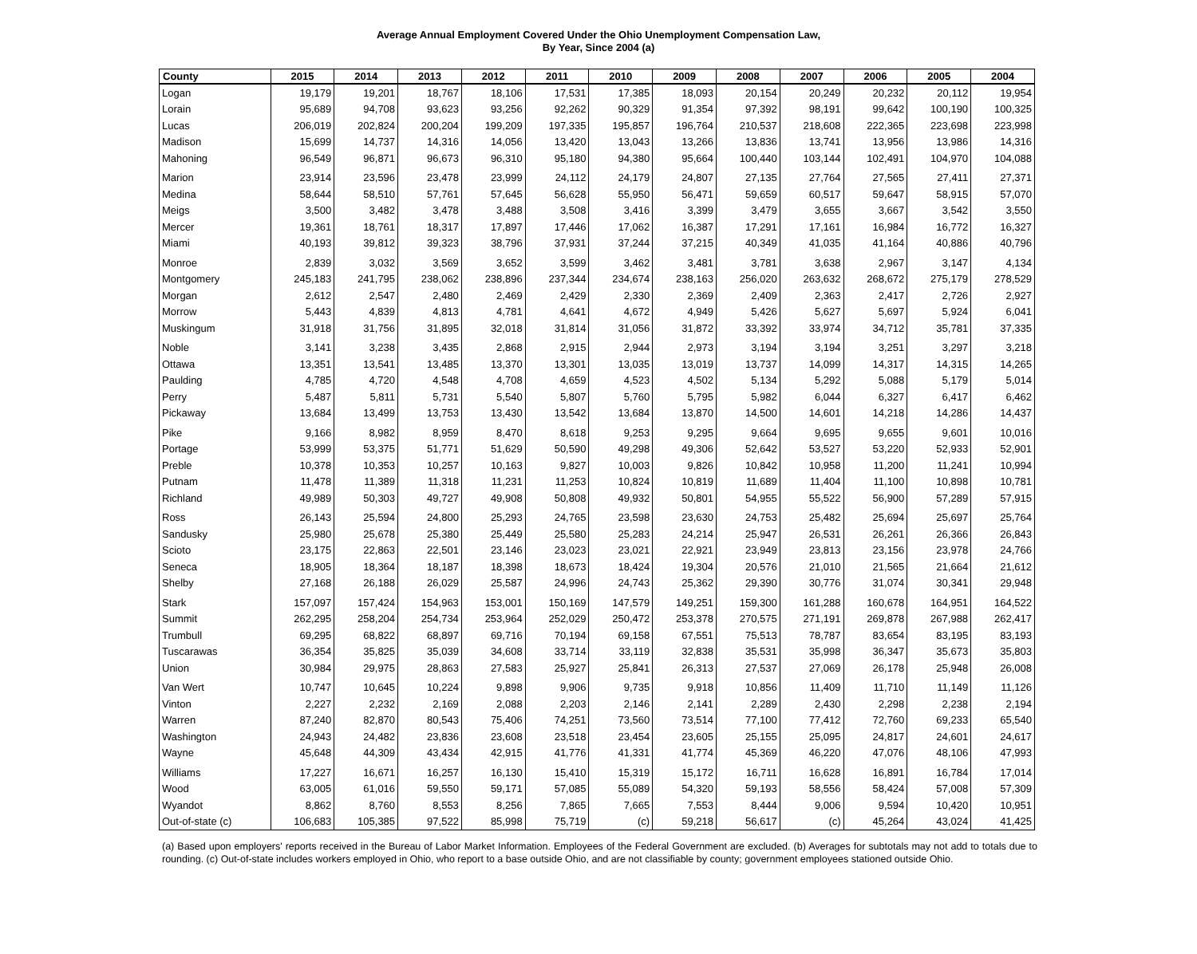Average Annual Employment Covered Under the Ohio Unemployment Compensation Law,
By Year, Since 2004 (a)
| County | 2015 | 2014 | 2013 | 2012 | 2011 | 2010 | 2009 | 2008 | 2007 | 2006 | 2005 | 2004 |
| --- | --- | --- | --- | --- | --- | --- | --- | --- | --- | --- | --- | --- |
| Logan | 19,179 | 19,201 | 18,767 | 18,106 | 17,531 | 17,385 | 18,093 | 20,154 | 20,249 | 20,232 | 20,112 | 19,954 |
| Lorain | 95,689 | 94,708 | 93,623 | 93,256 | 92,262 | 90,329 | 91,354 | 97,392 | 98,191 | 99,642 | 100,190 | 100,325 |
| Lucas | 206,019 | 202,824 | 200,204 | 199,209 | 197,335 | 195,857 | 196,764 | 210,537 | 218,608 | 222,365 | 223,698 | 223,998 |
| Madison | 15,699 | 14,737 | 14,316 | 14,056 | 13,420 | 13,043 | 13,266 | 13,836 | 13,741 | 13,956 | 13,986 | 14,316 |
| Mahoning | 96,549 | 96,871 | 96,673 | 96,310 | 95,180 | 94,380 | 95,664 | 100,440 | 103,144 | 102,491 | 104,970 | 104,088 |
| Marion | 23,914 | 23,596 | 23,478 | 23,999 | 24,112 | 24,179 | 24,807 | 27,135 | 27,764 | 27,565 | 27,411 | 27,371 |
| Medina | 58,644 | 58,510 | 57,761 | 57,645 | 56,628 | 55,950 | 56,471 | 59,659 | 60,517 | 59,647 | 58,915 | 57,070 |
| Meigs | 3,500 | 3,482 | 3,478 | 3,488 | 3,508 | 3,416 | 3,399 | 3,479 | 3,655 | 3,667 | 3,542 | 3,550 |
| Mercer | 19,361 | 18,761 | 18,317 | 17,897 | 17,446 | 17,062 | 16,387 | 17,291 | 17,161 | 16,984 | 16,772 | 16,327 |
| Miami | 40,193 | 39,812 | 39,323 | 38,796 | 37,931 | 37,244 | 37,215 | 40,349 | 41,035 | 41,164 | 40,886 | 40,796 |
| Monroe | 2,839 | 3,032 | 3,569 | 3,652 | 3,599 | 3,462 | 3,481 | 3,781 | 3,638 | 2,967 | 3,147 | 4,134 |
| Montgomery | 245,183 | 241,795 | 238,062 | 238,896 | 237,344 | 234,674 | 238,163 | 256,020 | 263,632 | 268,672 | 275,179 | 278,529 |
| Morgan | 2,612 | 2,547 | 2,480 | 2,469 | 2,429 | 2,330 | 2,369 | 2,409 | 2,363 | 2,417 | 2,726 | 2,927 |
| Morrow | 5,443 | 4,839 | 4,813 | 4,781 | 4,641 | 4,672 | 4,949 | 5,426 | 5,627 | 5,697 | 5,924 | 6,041 |
| Muskingum | 31,918 | 31,756 | 31,895 | 32,018 | 31,814 | 31,056 | 31,872 | 33,392 | 33,974 | 34,712 | 35,781 | 37,335 |
| Noble | 3,141 | 3,238 | 3,435 | 2,868 | 2,915 | 2,944 | 2,973 | 3,194 | 3,194 | 3,251 | 3,297 | 3,218 |
| Ottawa | 13,351 | 13,541 | 13,485 | 13,370 | 13,301 | 13,035 | 13,019 | 13,737 | 14,099 | 14,317 | 14,315 | 14,265 |
| Paulding | 4,785 | 4,720 | 4,548 | 4,708 | 4,659 | 4,523 | 4,502 | 5,134 | 5,292 | 5,088 | 5,179 | 5,014 |
| Perry | 5,487 | 5,811 | 5,731 | 5,540 | 5,807 | 5,760 | 5,795 | 5,982 | 6,044 | 6,327 | 6,417 | 6,462 |
| Pickaway | 13,684 | 13,499 | 13,753 | 13,430 | 13,542 | 13,684 | 13,870 | 14,500 | 14,601 | 14,218 | 14,286 | 14,437 |
| Pike | 9,166 | 8,982 | 8,959 | 8,470 | 8,618 | 9,253 | 9,295 | 9,664 | 9,695 | 9,655 | 9,601 | 10,016 |
| Portage | 53,999 | 53,375 | 51,771 | 51,629 | 50,590 | 49,298 | 49,306 | 52,642 | 53,527 | 53,220 | 52,933 | 52,901 |
| Preble | 10,378 | 10,353 | 10,257 | 10,163 | 9,827 | 10,003 | 9,826 | 10,842 | 10,958 | 11,200 | 11,241 | 10,994 |
| Putnam | 11,478 | 11,389 | 11,318 | 11,231 | 11,253 | 10,824 | 10,819 | 11,689 | 11,404 | 11,100 | 10,898 | 10,781 |
| Richland | 49,989 | 50,303 | 49,727 | 49,908 | 50,808 | 49,932 | 50,801 | 54,955 | 55,522 | 56,900 | 57,289 | 57,915 |
| Ross | 26,143 | 25,594 | 24,800 | 25,293 | 24,765 | 23,598 | 23,630 | 24,753 | 25,482 | 25,694 | 25,697 | 25,764 |
| Sandusky | 25,980 | 25,678 | 25,380 | 25,449 | 25,580 | 25,283 | 24,214 | 25,947 | 26,531 | 26,261 | 26,366 | 26,843 |
| Scioto | 23,175 | 22,863 | 22,501 | 23,146 | 23,023 | 23,021 | 22,921 | 23,949 | 23,813 | 23,156 | 23,978 | 24,766 |
| Seneca | 18,905 | 18,364 | 18,187 | 18,398 | 18,673 | 18,424 | 19,304 | 20,576 | 21,010 | 21,565 | 21,664 | 21,612 |
| Shelby | 27,168 | 26,188 | 26,029 | 25,587 | 24,996 | 24,743 | 25,362 | 29,390 | 30,776 | 31,074 | 30,341 | 29,948 |
| Stark | 157,097 | 157,424 | 154,963 | 153,001 | 150,169 | 147,579 | 149,251 | 159,300 | 161,288 | 160,678 | 164,951 | 164,522 |
| Summit | 262,295 | 258,204 | 254,734 | 253,964 | 252,029 | 250,472 | 253,378 | 270,575 | 271,191 | 269,878 | 267,988 | 262,417 |
| Trumbull | 69,295 | 68,822 | 68,897 | 69,716 | 70,194 | 69,158 | 67,551 | 75,513 | 78,787 | 83,654 | 83,195 | 83,193 |
| Tuscarawas | 36,354 | 35,825 | 35,039 | 34,608 | 33,714 | 33,119 | 32,838 | 35,531 | 35,998 | 36,347 | 35,673 | 35,803 |
| Union | 30,984 | 29,975 | 28,863 | 27,583 | 25,927 | 25,841 | 26,313 | 27,537 | 27,069 | 26,178 | 25,948 | 26,008 |
| Van Wert | 10,747 | 10,645 | 10,224 | 9,898 | 9,906 | 9,735 | 9,918 | 10,856 | 11,409 | 11,710 | 11,149 | 11,126 |
| Vinton | 2,227 | 2,232 | 2,169 | 2,088 | 2,203 | 2,146 | 2,141 | 2,289 | 2,430 | 2,298 | 2,238 | 2,194 |
| Warren | 87,240 | 82,870 | 80,543 | 75,406 | 74,251 | 73,560 | 73,514 | 77,100 | 77,412 | 72,760 | 69,233 | 65,540 |
| Washington | 24,943 | 24,482 | 23,836 | 23,608 | 23,518 | 23,454 | 23,605 | 25,155 | 25,095 | 24,817 | 24,601 | 24,617 |
| Wayne | 45,648 | 44,309 | 43,434 | 42,915 | 41,776 | 41,331 | 41,774 | 45,369 | 46,220 | 47,076 | 48,106 | 47,993 |
| Williams | 17,227 | 16,671 | 16,257 | 16,130 | 15,410 | 15,319 | 15,172 | 16,711 | 16,628 | 16,891 | 16,784 | 17,014 |
| Wood | 63,005 | 61,016 | 59,550 | 59,171 | 57,085 | 55,089 | 54,320 | 59,193 | 58,556 | 58,424 | 57,008 | 57,309 |
| Wyandot | 8,862 | 8,760 | 8,553 | 8,256 | 7,865 | 7,665 | 7,553 | 8,444 | 9,006 | 9,594 | 10,420 | 10,951 |
| Out-of-state (c) | 106,683 | 105,385 | 97,522 | 85,998 | 75,719 | (c) | 59,218 | 56,617 | (c) | 45,264 | 43,024 | 41,425 |
(a) Based upon employers' reports received in the Bureau of Labor Market Information. Employees of the Federal Government are excluded. (b) Averages for subtotals may not add to totals due to rounding. (c) Out-of-state includes workers employed in Ohio, who report to a base outside Ohio, and are not classifiable by county; government employees stationed outside Ohio.